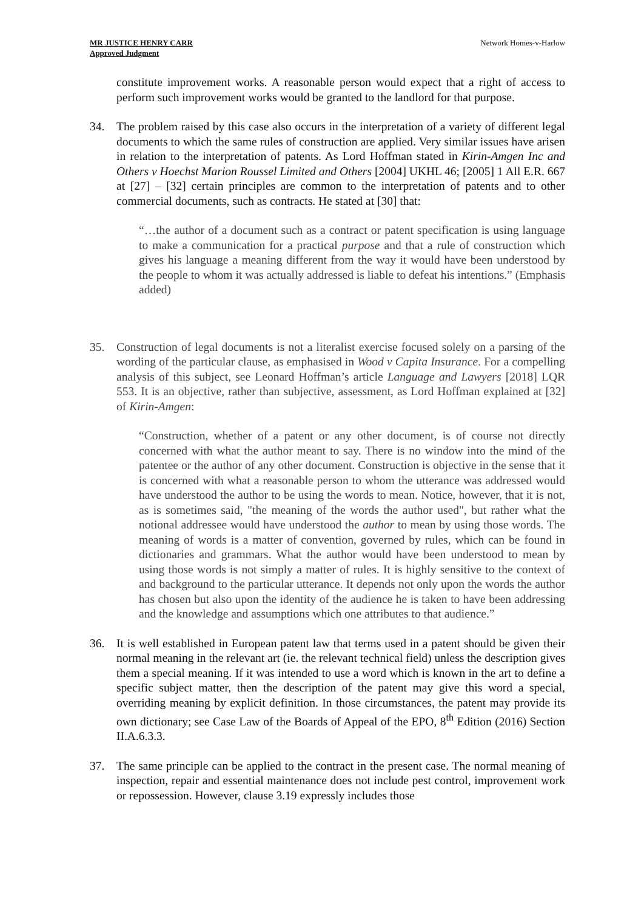MR JUSTICE HENRY CARR
Approved Judgment
Network Homes-v-Harlow
constitute improvement works. A reasonable person would expect that a right of access to perform such improvement works would be granted to the landlord for that purpose.
34. The problem raised by this case also occurs in the interpretation of a variety of different legal documents to which the same rules of construction are applied. Very similar issues have arisen in relation to the interpretation of patents. As Lord Hoffman stated in Kirin-Amgen Inc and Others v Hoechst Marion Roussel Limited and Others [2004] UKHL 46; [2005] 1 All E.R. 667 at [27] – [32] certain principles are common to the interpretation of patents and to other commercial documents, such as contracts. He stated at [30] that:
“…the author of a document such as a contract or patent specification is using language to make a communication for a practical purpose and that a rule of construction which gives his language a meaning different from the way it would have been understood by the people to whom it was actually addressed is liable to defeat his intentions.” (Emphasis added)
35. Construction of legal documents is not a literalist exercise focused solely on a parsing of the wording of the particular clause, as emphasised in Wood v Capita Insurance. For a compelling analysis of this subject, see Leonard Hoffman’s article Language and Lawyers [2018] LQR 553. It is an objective, rather than subjective, assessment, as Lord Hoffman explained at [32] of Kirin-Amgen:
“Construction, whether of a patent or any other document, is of course not directly concerned with what the author meant to say. There is no window into the mind of the patentee or the author of any other document. Construction is objective in the sense that it is concerned with what a reasonable person to whom the utterance was addressed would have understood the author to be using the words to mean. Notice, however, that it is not, as is sometimes said, "the meaning of the words the author used", but rather what the notional addressee would have understood the author to mean by using those words. The meaning of words is a matter of convention, governed by rules, which can be found in dictionaries and grammars. What the author would have been understood to mean by using those words is not simply a matter of rules. It is highly sensitive to the context of and background to the particular utterance. It depends not only upon the words the author has chosen but also upon the identity of the audience he is taken to have been addressing and the knowledge and assumptions which one attributes to that audience.”
36. It is well established in European patent law that terms used in a patent should be given their normal meaning in the relevant art (ie. the relevant technical field) unless the description gives them a special meaning. If it was intended to use a word which is known in the art to define a specific subject matter, then the description of the patent may give this word a special, overriding meaning by explicit definition. In those circumstances, the patent may provide its own dictionary; see Case Law of the Boards of Appeal of the EPO, 8<sup>th</sup> Edition (2016) Section II.A.6.3.3.
37. The same principle can be applied to the contract in the present case. The normal meaning of inspection, repair and essential maintenance does not include pest control, improvement work or repossession. However, clause 3.19 expressly includes those